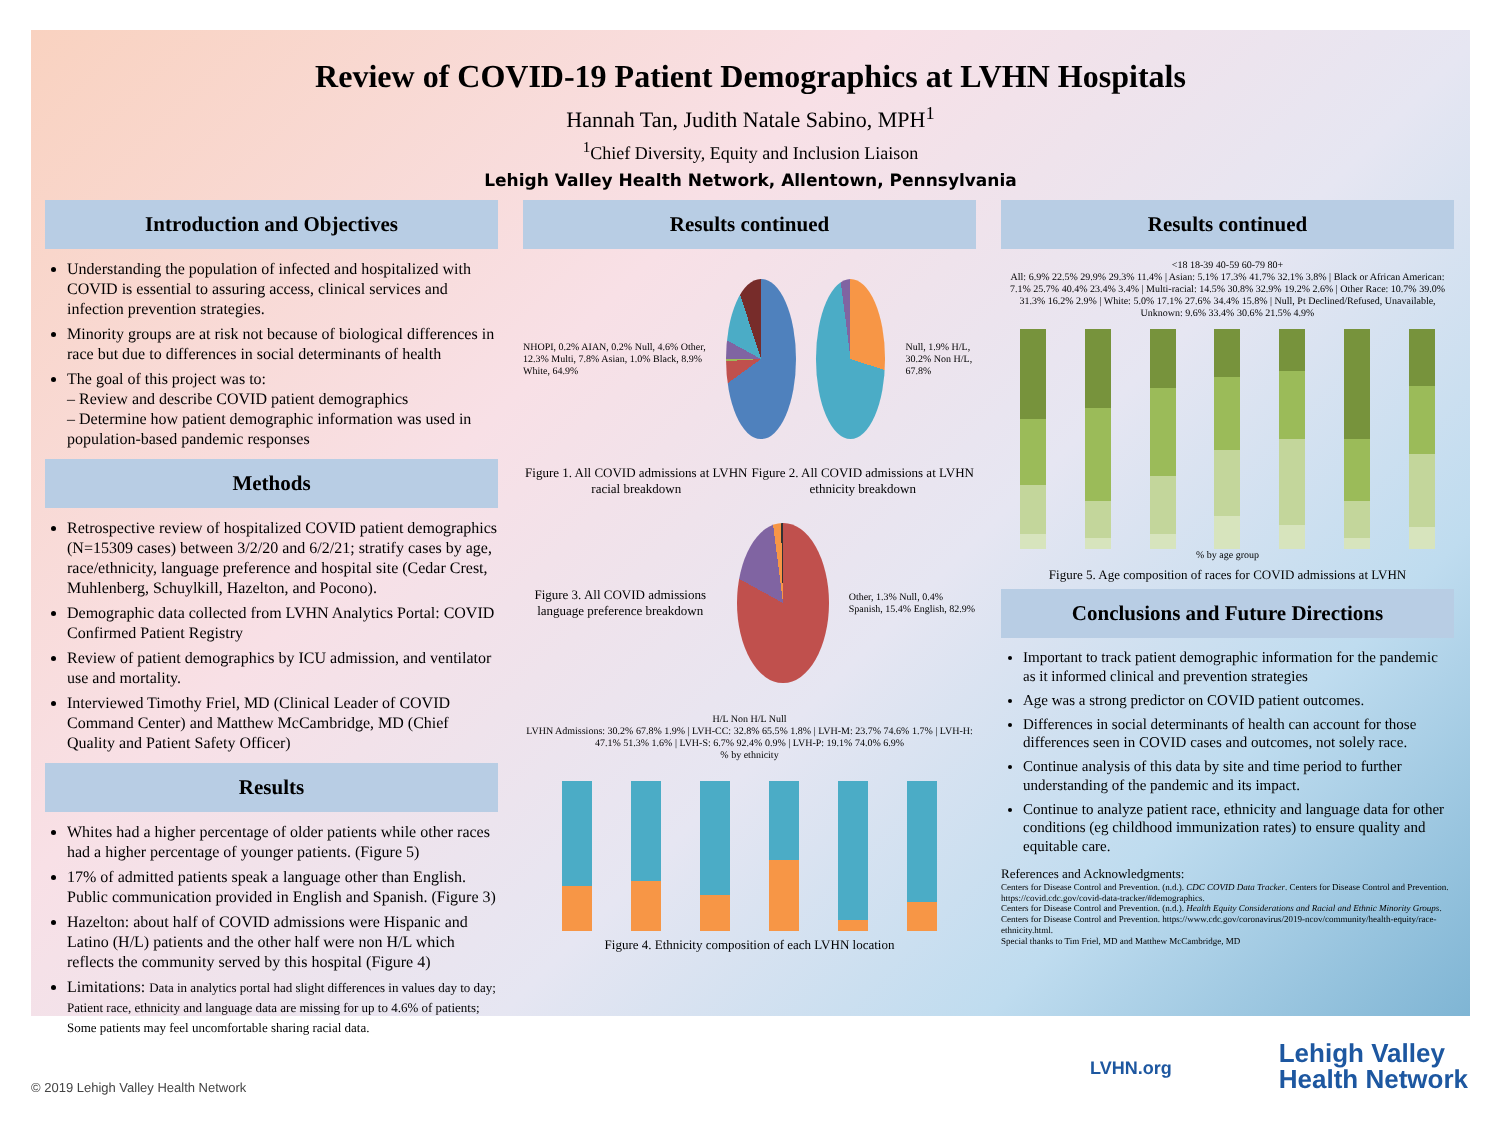Review of COVID-19 Patient Demographics at LVHN Hospitals
Hannah Tan, Judith Natale Sabino, MPH<sup>1</sup>
<sup>1</sup> Chief Diversity, Equity and Inclusion Liaison
Lehigh Valley Health Network, Allentown, Pennsylvania
Introduction and Objectives
Understanding the population of infected and hospitalized with COVID is essential to assuring access, clinical services and infection prevention strategies.
Minority groups are at risk not because of biological differences in race but due to differences in social determinants of health
The goal of this project was to:
– Review and describe COVID patient demographics
– Determine how patient demographic information was used in population-based pandemic responses
Methods
Retrospective review of hospitalized COVID patient demographics (N=15309 cases) between 3/2/20 and 6/2/21; stratify cases by age, race/ethnicity, language preference and hospital site (Cedar Crest, Muhlenberg, Schuylkill, Hazelton, and Pocono).
Demographic data collected from LVHN Analytics Portal: COVID Confirmed Patient Registry
Review of patient demographics by ICU admission, and ventilator use and mortality.
Interviewed Timothy Friel, MD (Clinical Leader of COVID Command Center) and Matthew McCambridge, MD (Chief Quality and Patient Safety Officer)
Results
Whites had a higher percentage of older patients while other races had a higher percentage of younger patients. (Figure 5)
17% of admitted patients speak a language other than English. Public communication provided in English and Spanish. (Figure 3)
Hazelton: about half of COVID admissions were Hispanic and Latino (H/L) patients and the other half were non H/L which reflects the community served by this hospital (Figure 4)
Limitations: Data in analytics portal had slight differences in values day to day; Patient race, ethnicity and language data are missing for up to 4.6% of patients; Some patients may feel uncomfortable sharing racial data.
Results continued
NHOPI, 0.2% AIAN, 0.2% Null, 4.6% Other, 12.3% Multi, 7.8% Asian, 1.0% Black, 8.9% White, 64.9%
Null, 1.9% H/L, 30.2% Non H/L, 67.8%
Figure 1. All COVID admissions at LVHN racial breakdown
Figure 2. All COVID admissions at LVHN ethnicity breakdown
Figure 3. All COVID admissions language preference breakdown
Other, 1.3% Null, 0.4% Spanish, 15.4% English, 82.9%
H/L Non H/L Null
LVHN Admissions: 30.2% 67.8% 1.9% | LVH-CC: 32.8% 65.5% 1.8% | LVH-M: 23.7% 74.6% 1.7% | LVH-H: 47.1% 51.3% 1.6% | LVH-S: 6.7% 92.4% 0.9% | LVH-P: 19.1% 74.0% 6.9%
% by ethnicity
Figure 4. Ethnicity composition of each LVHN location
Results continued
<18 18-39 40-59 60-79 80+
All: 6.9% 22.5% 29.9% 29.3% 11.4% | Asian: 5.1% 17.3% 41.7% 32.1% 3.8% | Black or African American: 7.1% 25.7% 40.4% 23.4% 3.4% | Multi-racial: 14.5% 30.8% 32.9% 19.2% 2.6% | Other Race: 10.7% 39.0% 31.3% 16.2% 2.9% | White: 5.0% 17.1% 27.6% 34.4% 15.8% | Null, Pt Declined/Refused, Unavailable, Unknown: 9.6% 33.4% 30.6% 21.5% 4.9%
% by age group
Figure 5. Age composition of races for COVID admissions at LVHN
Conclusions and Future Directions
Important to track patient demographic information for the pandemic as it informed clinical and prevention strategies
Age was a strong predictor on COVID patient outcomes.
Differences in social determinants of health can account for those differences seen in COVID cases and outcomes, not solely race.
Continue analysis of this data by site and time period to further understanding of the pandemic and its impact.
Continue to analyze patient race, ethnicity and language data for other conditions (eg childhood immunization rates) to ensure quality and equitable care.
References and Acknowledgments:
Centers for Disease Control and Prevention. (n.d.). CDC COVID Data Tracker. Centers for Disease Control and Prevention. https://covid.cdc.gov/covid-data-tracker/#demographics.
Centers for Disease Control and Prevention. (n.d.). Health Equity Considerations and Racial and Ethnic Minority Groups. Centers for Disease Control and Prevention. https://www.cdc.gov/coronavirus/2019-ncov/community/health-equity/race-ethnicity.html.
Special thanks to Tim Friel, MD and Matthew McCambridge, MD
© 2019 Lehigh Valley Health Network
LVHN.org
Lehigh Valley
Health Network